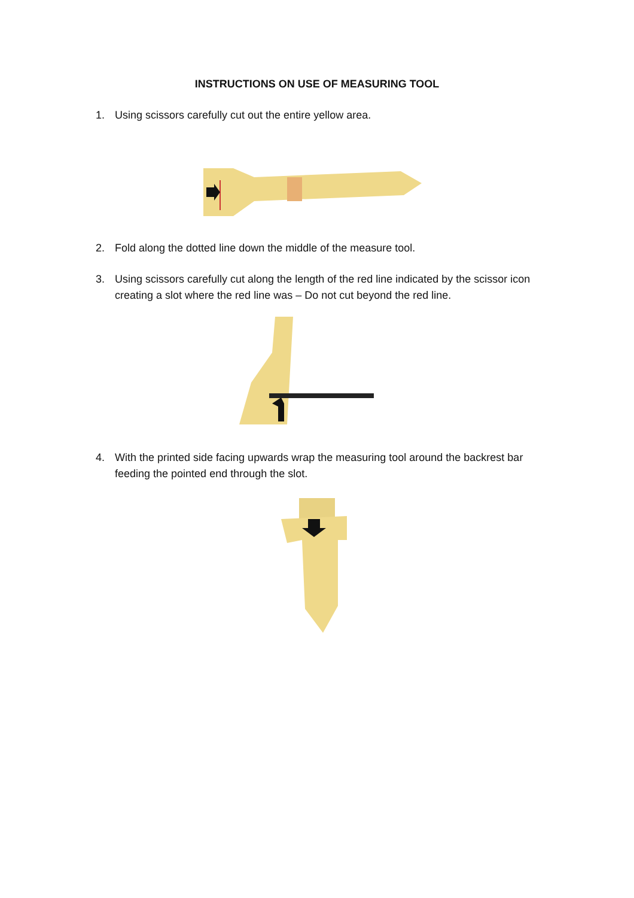INSTRUCTIONS ON USE OF MEASURING TOOL
1. Using scissors carefully cut out the entire yellow area.
2. Fold along the dotted line down the middle of the measure tool.
3. Using scissors carefully cut along the length of the red line indicated by the scissor icon creating a slot where the red line was – Do not cut beyond the red line.
4. With the printed side facing upwards wrap the measuring tool around the backrest bar feeding the pointed end through the slot.